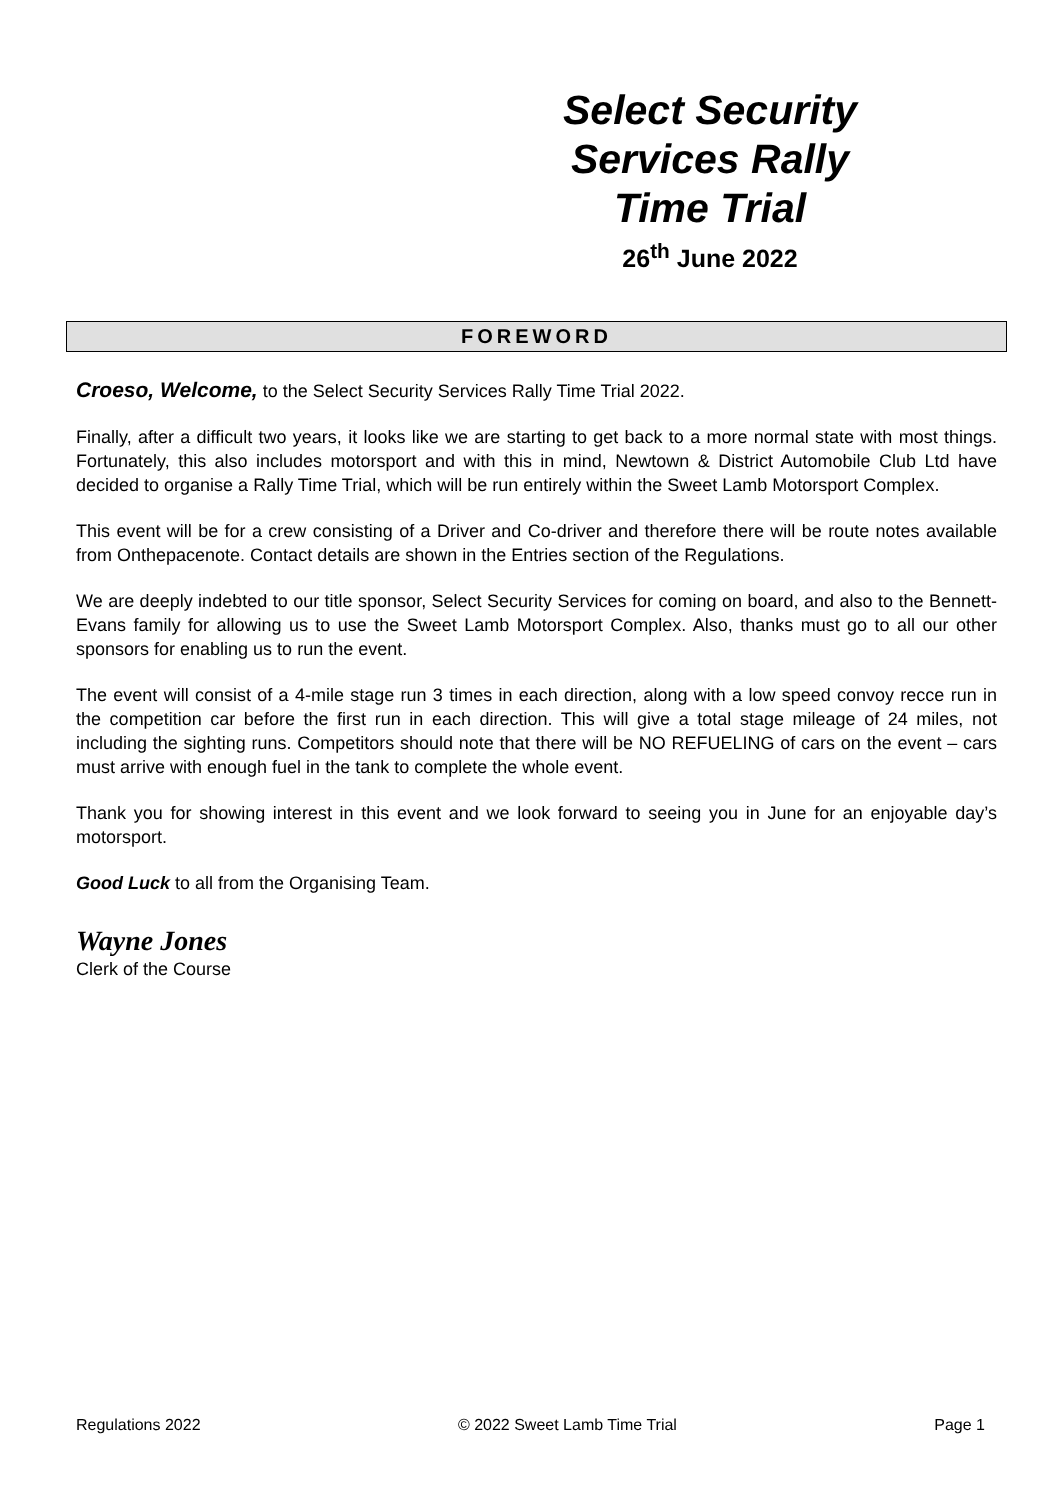Select Security
Services Rally
Time Trial
26<sup>th</sup> June 2022
FOREWORD
Croeso, Welcome, to the Select Security Services Rally Time Trial 2022.
Finally, after a difficult two years, it looks like we are starting to get back to a more normal state with most things. Fortunately, this also includes motorsport and with this in mind, Newtown & District Automobile Club Ltd have decided to organise a Rally Time Trial, which will be run entirely within the Sweet Lamb Motorsport Complex.
This event will be for a crew consisting of a Driver and Co-driver and therefore there will be route notes available from Onthepacenote. Contact details are shown in the Entries section of the Regulations.
We are deeply indebted to our title sponsor, Select Security Services for coming on board, and also to the Bennett- Evans family for allowing us to use the Sweet Lamb Motorsport Complex. Also, thanks must go to all our other sponsors for enabling us to run the event.
The event will consist of a 4-mile stage run 3 times in each direction, along with a low speed convoy recce run in the competition car before the first run in each direction. This will give a total stage mileage of 24 miles, not including the sighting runs. Competitors should note that there will be NO REFUELING of cars on the event – cars must arrive with enough fuel in the tank to complete the whole event.
Thank you for showing interest in this event and we look forward to seeing you in June for an enjoyable day’s motorsport.
Good Luck to all from the Organising Team.
Wayne Jones
Clerk of the Course
Regulations 2022 © 2022 Sweet Lamb Time Trial Page 1